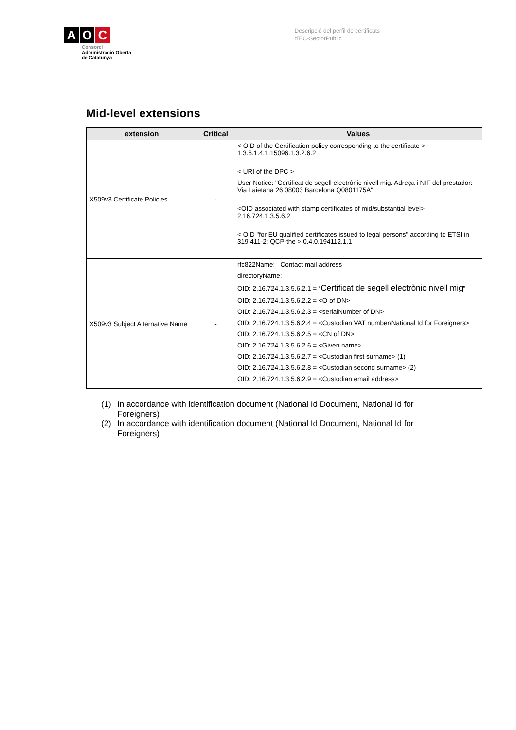A O C
Consorci
Administració Oberta
de Catalunya
Descripció del perfil de certificats
d'EC-SectorPublic
Mid-level extensions
| extension | Critical | Values |
| --- | --- | --- |
| X509v3 Certificate Policies | - | < OID of the Certification policy corresponding to the certificate > 1.3.6.1.4.1.15096.1.3.2.6.2 < URI of the DPC > User Notice: "Certificat de segell electrònic nivell mig. Adreça i NIF del prestador: Via Laietana 26 08003 Barcelona Q0801175A" <OID associated with stamp certificates of mid/substantial level> 2.16.724.1.3.5.6.2 < OID "for EU qualified certificates issued to legal persons" according to ETSI in 319 411-2: QCP-the > 0.4.0.194112.1.1 |
| X509v3 Subject Alternative Name | - | rfc822Name: Contact mail address directoryName: OID: 2.16.724.1.3.5.6.2.1 = “ Certificat de segell electrònic nivell mig ” OID: 2.16.724.1.3.5.6.2.2 = <O of DN> OID: 2.16.724.1.3.5.6.2.3 = <serialNumber of DN> OID: 2.16.724.1.3.5.6.2.4 = <Custodian VAT number/National Id for Foreigners> OID: 2.16.724.1.3.5.6.2.5 = <CN of DN> OID: 2.16.724.1.3.5.6.2.6 = <Given name> OID: 2.16.724.1.3.5.6.2.7 = <Custodian first surname> (1) OID: 2.16.724.1.3.5.6.2.8 = <Custodian second surname> (2) OID: 2.16.724.1.3.5.6.2.9 = <Custodian email address> |
(1) In accordance with identification document (National Id Document, National Id for Foreigners)
(2) In accordance with identification document (National Id Document, National Id for Foreigners)